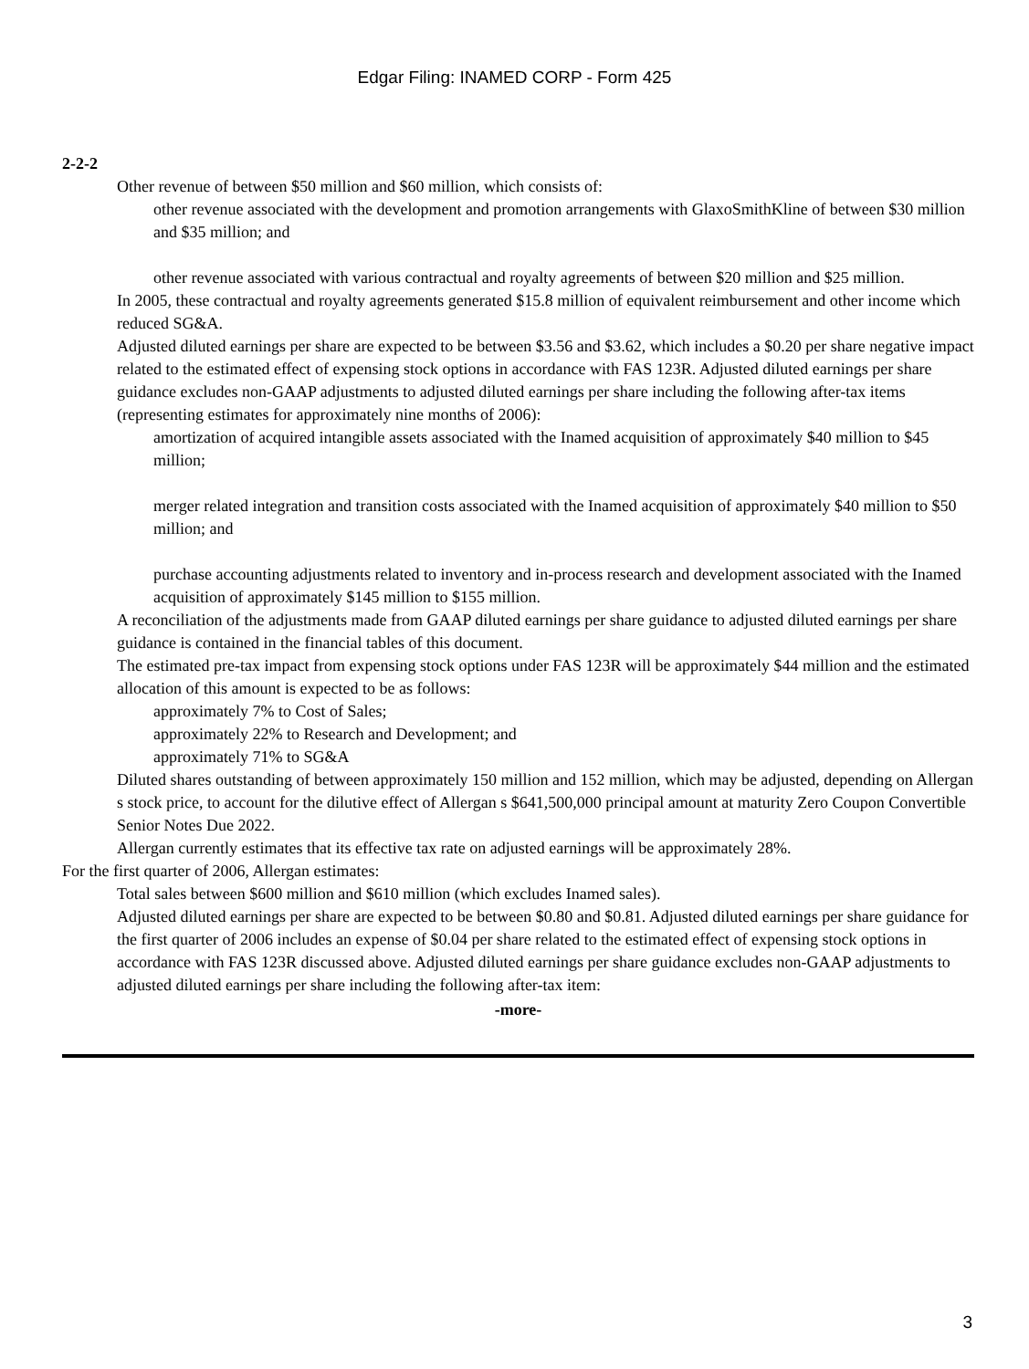Edgar Filing: INAMED CORP - Form 425
2-2-2
Other revenue of between $50 million and $60 million, which consists of:
other revenue associated with the development and promotion arrangements with GlaxoSmithKline of between $30 million and $35 million; and
other revenue associated with various contractual and royalty agreements of between $20 million and $25 million.
In 2005, these contractual and royalty agreements generated $15.8 million of equivalent reimbursement and other income which reduced SG&A.
Adjusted diluted earnings per share are expected to be between $3.56 and $3.62, which includes a $0.20 per share negative impact related to the estimated effect of expensing stock options in accordance with FAS 123R. Adjusted diluted earnings per share guidance excludes non-GAAP adjustments to adjusted diluted earnings per share including the following after-tax items (representing estimates for approximately nine months of 2006):
amortization of acquired intangible assets associated with the Inamed acquisition of approximately $40 million to $45 million;
merger related integration and transition costs associated with the Inamed acquisition of approximately $40 million to $50 million; and
purchase accounting adjustments related to inventory and in-process research and development associated with the Inamed acquisition of approximately $145 million to $155 million.
A reconciliation of the adjustments made from GAAP diluted earnings per share guidance to adjusted diluted earnings per share guidance is contained in the financial tables of this document.
The estimated pre-tax impact from expensing stock options under FAS 123R will be approximately $44 million and the estimated allocation of this amount is expected to be as follows:
approximately 7% to Cost of Sales;
approximately 22% to Research and Development; and
approximately 71% to SG&A
Diluted shares outstanding of between approximately 150 million and 152 million, which may be adjusted, depending on Allergan s stock price, to account for the dilutive effect of Allergan s $641,500,000 principal amount at maturity Zero Coupon Convertible Senior Notes Due 2022.
Allergan currently estimates that its effective tax rate on adjusted earnings will be approximately 28%.
For the first quarter of 2006, Allergan estimates:
Total sales between $600 million and $610 million (which excludes Inamed sales).
Adjusted diluted earnings per share are expected to be between $0.80 and $0.81. Adjusted diluted earnings per share guidance for the first quarter of 2006 includes an expense of $0.04 per share related to the estimated effect of expensing stock options in accordance with FAS 123R discussed above. Adjusted diluted earnings per share guidance excludes non-GAAP adjustments to adjusted diluted earnings per share including the following after-tax item:
-more-
3